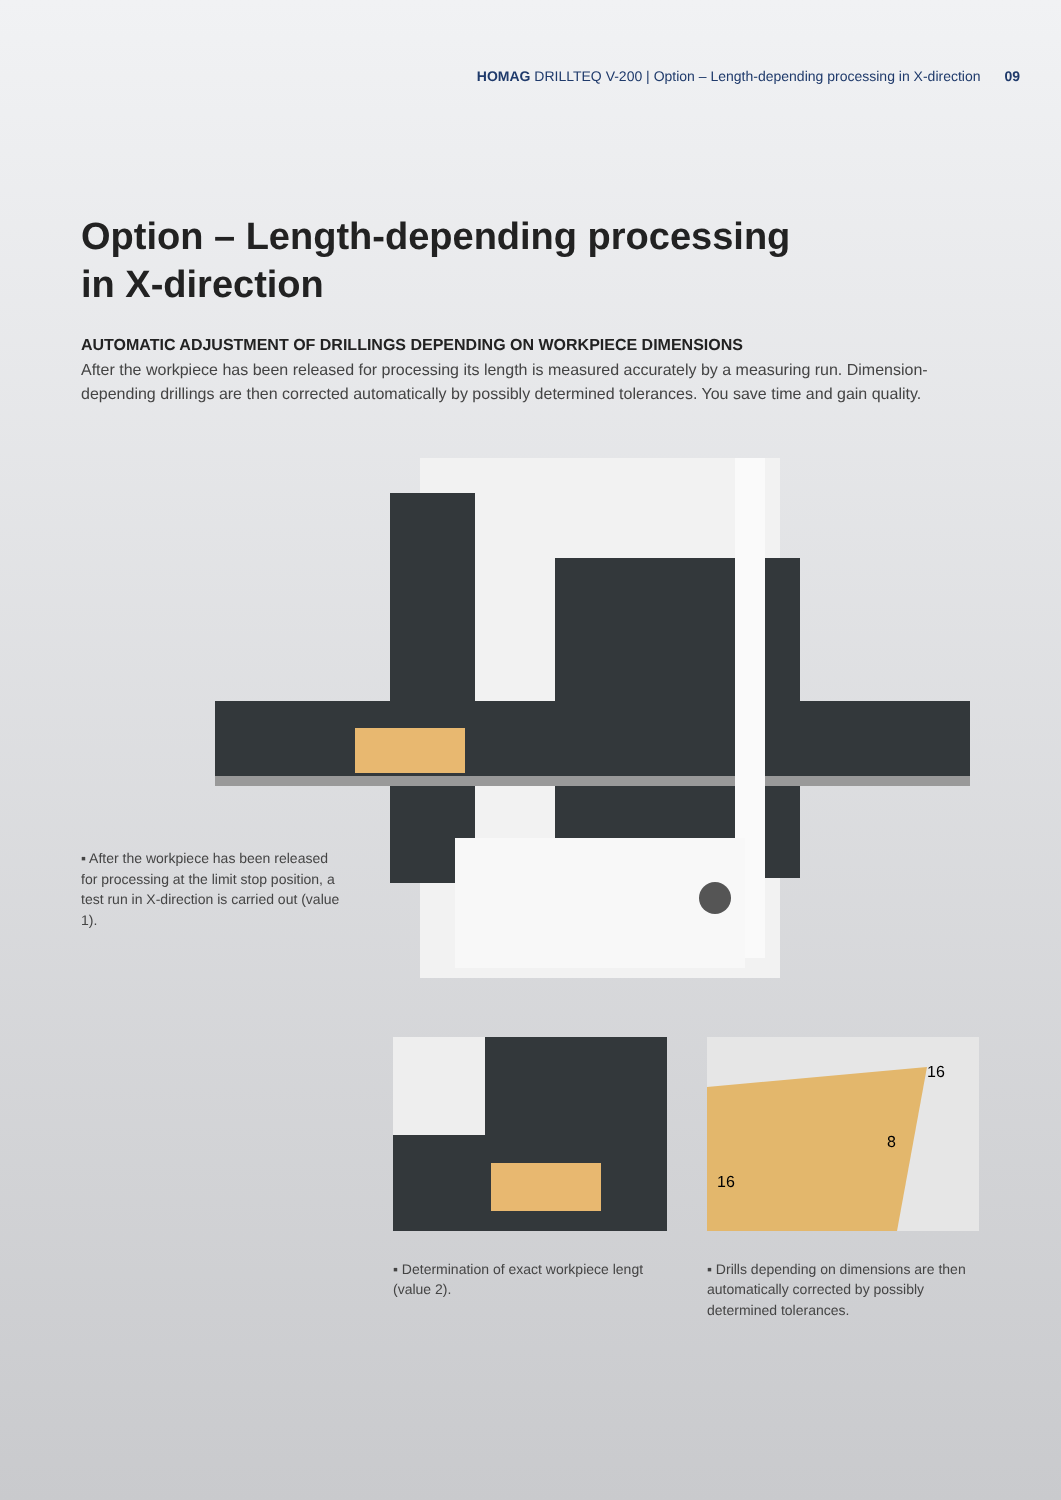HOMAG DRILLTEQ V-200 | Option – Length-depending processing in X-direction 09
Option – Length-depending processing
in X-direction
AUTOMATIC ADJUSTMENT OF DRILLINGS DEPENDING ON WORKPIECE DIMENSIONS
After the workpiece has been released for processing its length is measured accurately by a measuring run. Dimension-depending drillings are then corrected automatically by possibly determined tolerances. You save time and gain quality.
▪ After the workpiece has been released for processing at the limit stop position, a test run in X-direction is carried out (value 1).
▪ Determination of exact workpiece lengt (value 2).
16
8
16
▪ Drills depending on dimensions are then automatically corrected by possibly determined tolerances.